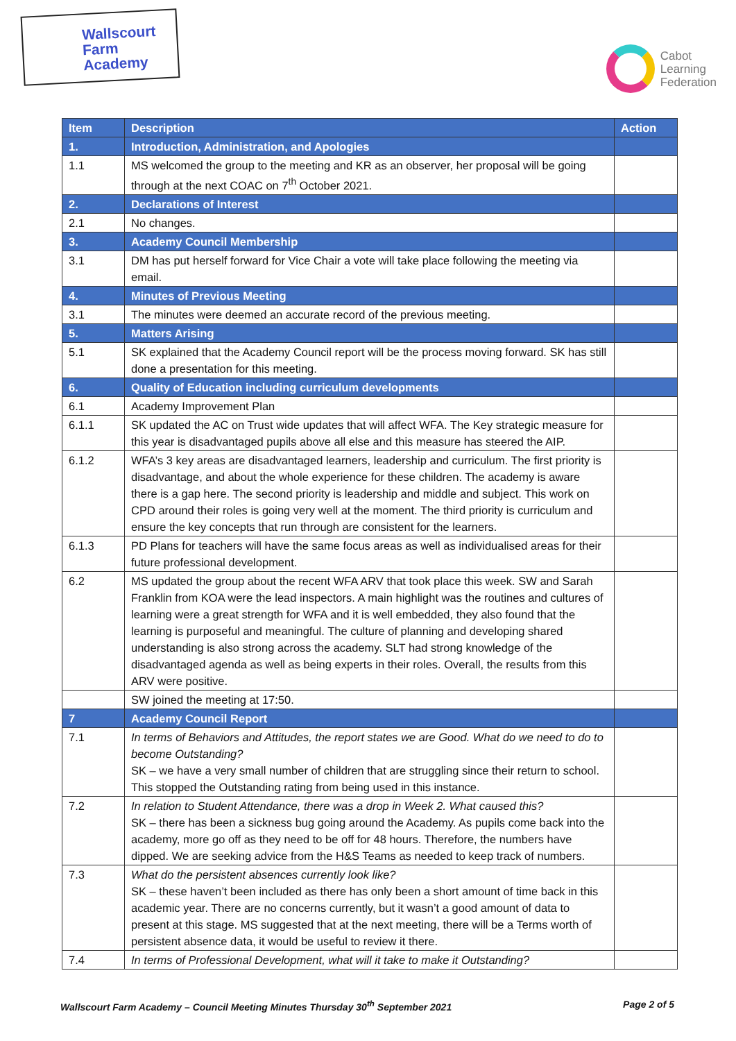Wallscourt
Farm
Academy
Cabot
Learning
Federation
| Item | Description | Action |
| --- | --- | --- |
| 1. | Introduction, Administration, and Apologies | |
| 1.1 | MS welcomed the group to the meeting and KR as an observer, her proposal will be going through at the next COAC on 7<sup>th</sup> October 2021. | |
| 2. | Declarations of Interest | |
| 2.1 | No changes. | |
| 3. | Academy Council Membership | |
| 3.1 | DM has put herself forward for Vice Chair a vote will take place following the meeting via email. | |
| 4. | Minutes of Previous Meeting | |
| 3.1 | The minutes were deemed an accurate record of the previous meeting. | |
| 5. | Matters Arising | |
| 5.1 | SK explained that the Academy Council report will be the process moving forward. SK has still done a presentation for this meeting. | |
| 6. | Quality of Education including curriculum developments | |
| 6.1 | Academy Improvement Plan | |
| 6.1.1 | SK updated the AC on Trust wide updates that will affect WFA. The Key strategic measure for this year is disadvantaged pupils above all else and this measure has steered the AIP. | |
| 6.1.2 | WFA’s 3 key areas are disadvantaged learners, leadership and curriculum. The first priority is disadvantage, and about the whole experience for these children. The academy is aware there is a gap here. The second priority is leadership and middle and subject. This work on CPD around their roles is going very well at the moment. The third priority is curriculum and ensure the key concepts that run through are consistent for the learners. | |
| 6.1.3 | PD Plans for teachers will have the same focus areas as well as individualised areas for their future professional development. | |
| 6.2 | MS updated the group about the recent WFA ARV that took place this week. SW and Sarah Franklin from KOA were the lead inspectors. A main highlight was the routines and cultures of learning were a great strength for WFA and it is well embedded, they also found that the learning is purposeful and meaningful. The culture of planning and developing shared understanding is also strong across the academy. SLT had strong knowledge of the disadvantaged agenda as well as being experts in their roles. Overall, the results from this ARV were positive. | |
| | SW joined the meeting at 17:50. | |
| 7 | Academy Council Report | |
| 7.1 | In terms of Behaviors and Attitudes, the report states we are Good. What do we need to do to become Outstanding? SK – we have a very small number of children that are struggling since their return to school. This stopped the Outstanding rating from being used in this instance. | |
| 7.2 | In relation to Student Attendance, there was a drop in Week 2. What caused this? SK – there has been a sickness bug going around the Academy. As pupils come back into the academy, more go off as they need to be off for 48 hours. Therefore, the numbers have dipped. We are seeking advice from the H&S Teams as needed to keep track of numbers. | |
| 7.3 | What do the persistent absences currently look like? SK – these haven’t been included as there has only been a short amount of time back in this academic year. There are no concerns currently, but it wasn’t a good amount of data to present at this stage. MS suggested that at the next meeting, there will be a Terms worth of persistent absence data, it would be useful to review it there. | |
| 7.4 | In terms of Professional Development, what will it take to make it Outstanding? | |
Wallscourt Farm Academy – Council Meeting Minutes Thursday 30<sup>th</sup> September 2021 Page 2 of 5